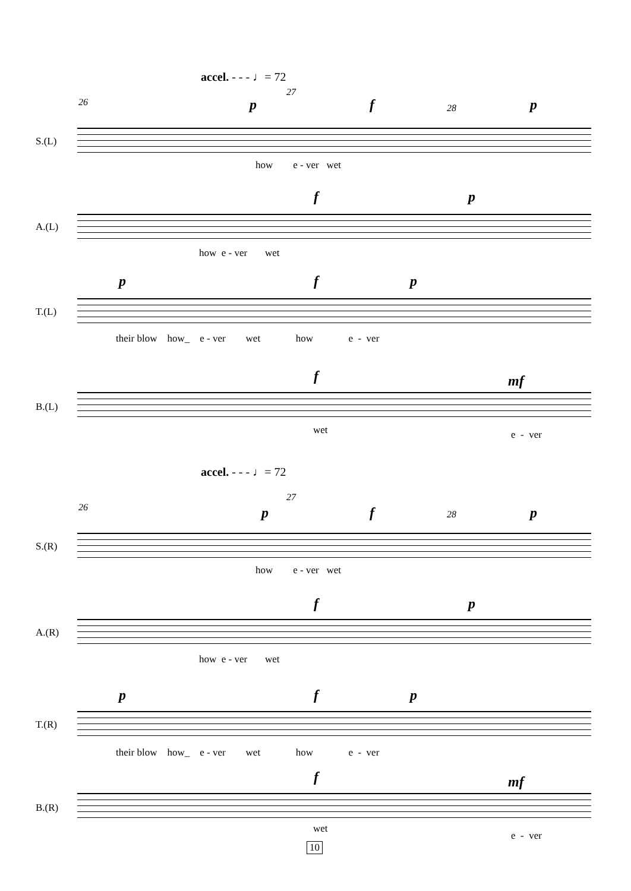accel. - - - ♩= 72
26
27
28
p f p
S.(L)
how e - ver wet
f p
A.(L)
how e - ver wet
p f p
T.(L)
their blow how_ e - ver wet how e - ver
f mf
B.(L)
wet
e - ver
accel. - - - ♩= 72
26
27
28
p f p
S.(R)
how e - ver wet
f p
A.(R)
how e - ver wet
p f p
T.(R)
their blow how_ e - ver wet how e - ver
f mf
B.(R)
wet
e - ver
10